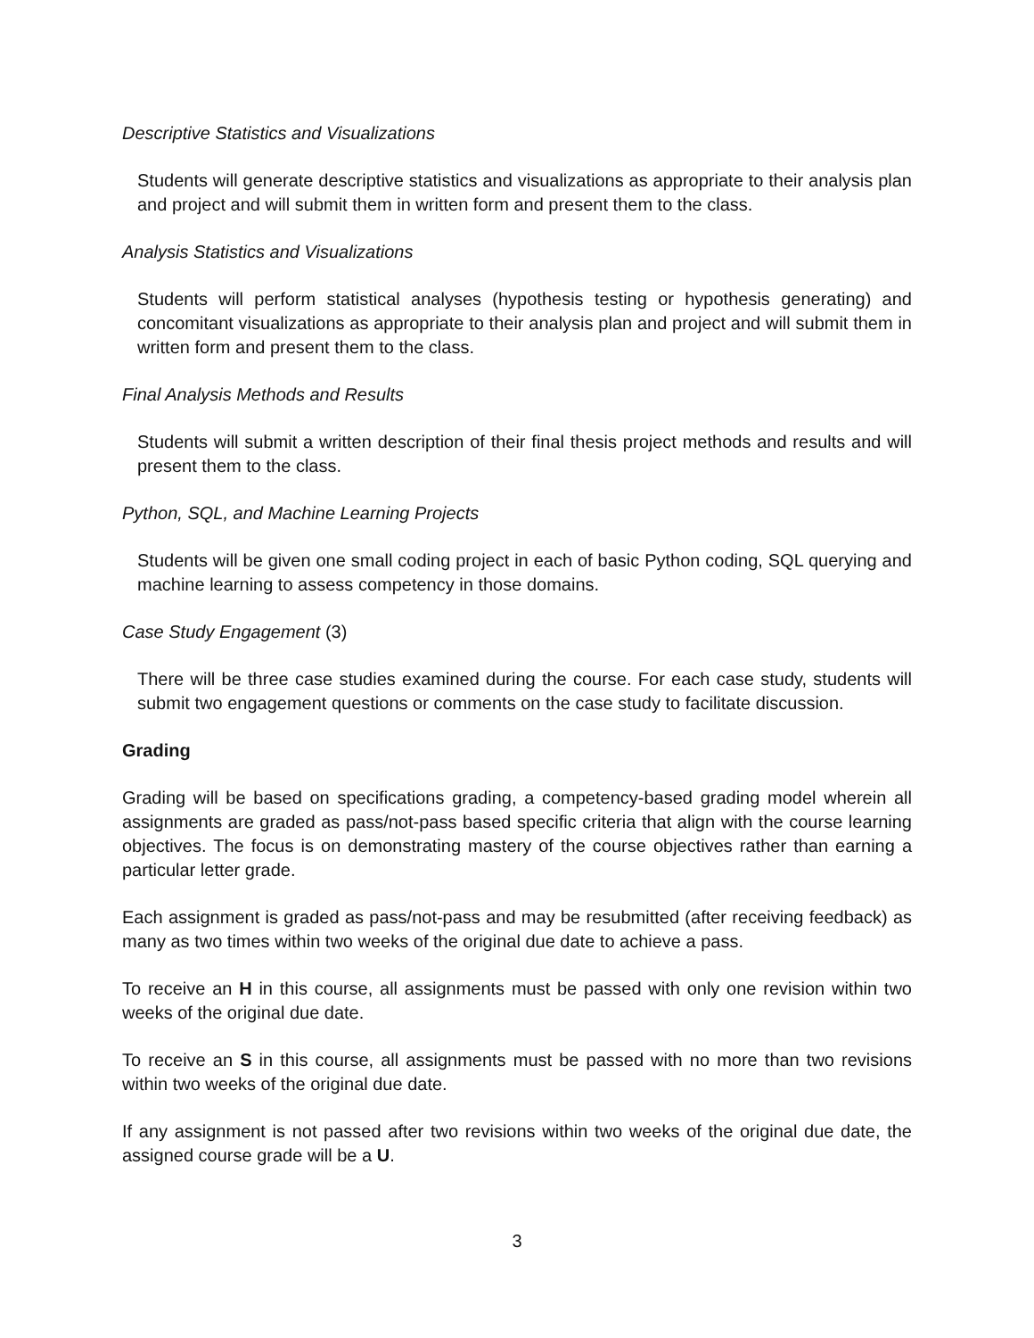Descriptive Statistics and Visualizations
Students will generate descriptive statistics and visualizations as appropriate to their analysis plan and project and will submit them in written form and present them to the class.
Analysis Statistics and Visualizations
Students will perform statistical analyses (hypothesis testing or hypothesis generating) and concomitant visualizations as appropriate to their analysis plan and project and will submit them in written form and present them to the class.
Final Analysis Methods and Results
Students will submit a written description of their final thesis project methods and results and will present them to the class.
Python, SQL, and Machine Learning Projects
Students will be given one small coding project in each of basic Python coding, SQL querying and machine learning to assess competency in those domains.
Case Study Engagement (3)
There will be three case studies examined during the course. For each case study, students will submit two engagement questions or comments on the case study to facilitate discussion.
Grading
Grading will be based on specifications grading, a competency-based grading model wherein all assignments are graded as pass/not-pass based specific criteria that align with the course learning objectives. The focus is on demonstrating mastery of the course objectives rather than earning a particular letter grade.
Each assignment is graded as pass/not-pass and may be resubmitted (after receiving feedback) as many as two times within two weeks of the original due date to achieve a pass.
To receive an H in this course, all assignments must be passed with only one revision within two weeks of the original due date.
To receive an S in this course, all assignments must be passed with no more than two revisions within two weeks of the original due date.
If any assignment is not passed after two revisions within two weeks of the original due date, the assigned course grade will be a U.
3